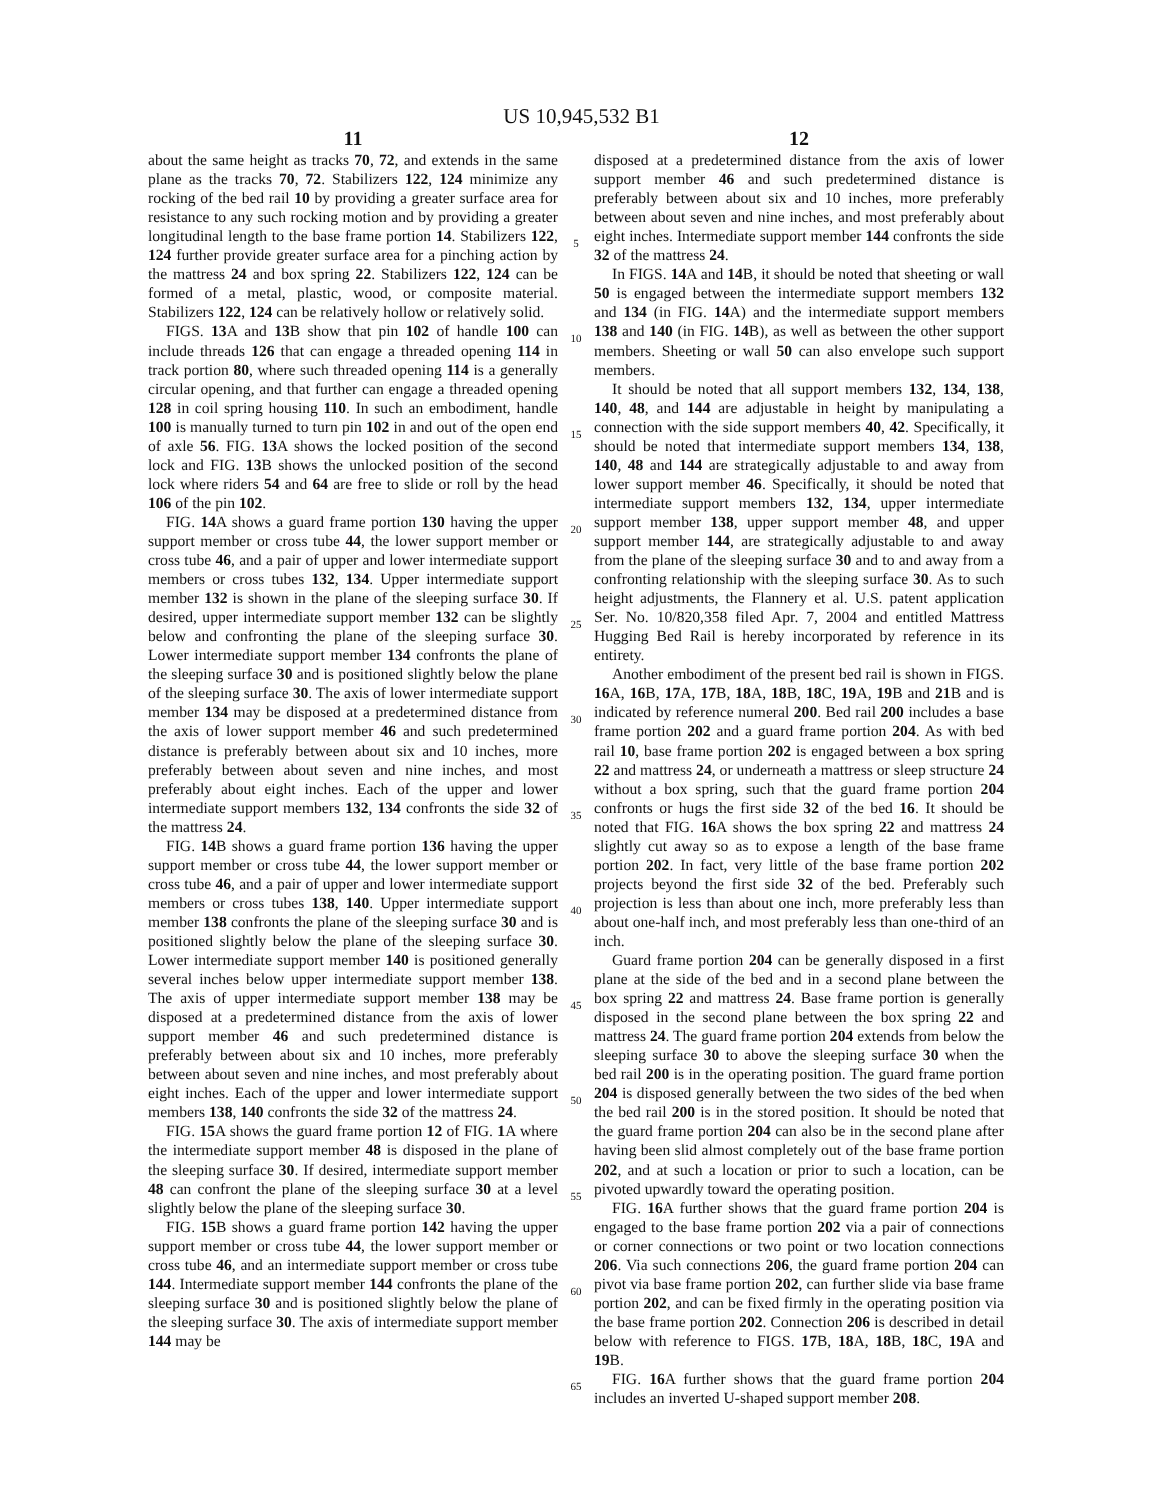US 10,945,532 B1
11
about the same height as tracks 70, 72, and extends in the same plane as the tracks 70, 72. Stabilizers 122, 124 minimize any rocking of the bed rail 10 by providing a greater surface area for resistance to any such rocking motion and by providing a greater longitudinal length to the base frame portion 14. Stabilizers 122, 124 further provide greater surface area for a pinching action by the mattress 24 and box spring 22. Stabilizers 122, 124 can be formed of a metal, plastic, wood, or composite material. Stabilizers 122, 124 can be relatively hollow or relatively solid.
FIGS. 13 A and 13 B show that pin 102 of handle 100 can include threads 126 that can engage a threaded opening 114 in track portion 80, where such threaded opening 114 is a generally circular opening, and that further can engage a threaded opening 128 in coil spring housing 110. In such an embodiment, handle 100 is manually turned to turn pin 102 in and out of the open end of axle 56. FIG. 13 A shows the locked position of the second lock and FIG. 13 B shows the unlocked position of the second lock where riders 54 and 64 are free to slide or roll by the head 106 of the pin 102.
FIG. 14 A shows a guard frame portion 130 having the upper support member or cross tube 44, the lower support member or cross tube 46, and a pair of upper and lower intermediate support members or cross tubes 132, 134. Upper intermediate support member 132 is shown in the plane of the sleeping surface 30. If desired, upper intermediate support member 132 can be slightly below and confronting the plane of the sleeping surface 30. Lower intermediate support member 134 confronts the plane of the sleeping surface 30 and is positioned slightly below the plane of the sleeping surface 30. The axis of lower intermediate support member 134 may be disposed at a predetermined distance from the axis of lower support member 46 and such predetermined distance is preferably between about six and 10 inches, more preferably between about seven and nine inches, and most preferably about eight inches. Each of the upper and lower intermediate support members 132, 134 confronts the side 32 of the mattress 24.
FIG. 14 B shows a guard frame portion 136 having the upper support member or cross tube 44, the lower support member or cross tube 46, and a pair of upper and lower intermediate support members or cross tubes 138, 140. Upper intermediate support member 138 confronts the plane of the sleeping surface 30 and is positioned slightly below the plane of the sleeping surface 30. Lower intermediate support member 140 is positioned generally several inches below upper intermediate support member 138. The axis of upper intermediate support member 138 may be disposed at a predetermined distance from the axis of lower support member 46 and such predetermined distance is preferably between about six and 10 inches, more preferably between about seven and nine inches, and most preferably about eight inches. Each of the upper and lower intermediate support members 138, 140 confronts the side 32 of the mattress 24.
FIG. 15 A shows the guard frame portion 12 of FIG. 1 A where the intermediate support member 48 is disposed in the plane of the sleeping surface 30. If desired, intermediate support member 48 can confront the plane of the sleeping surface 30 at a level slightly below the plane of the sleeping surface 30.
FIG. 15 B shows a guard frame portion 142 having the upper support member or cross tube 44, the lower support member or cross tube 46, and an intermediate support member or cross tube 144. Intermediate support member 144 confronts the plane of the sleeping surface 30 and is positioned slightly below the plane of the sleeping surface 30. The axis of intermediate support member 144 may be
5
10
15
20
25
30
35
40
45
50
55
60
65
12
disposed at a predetermined distance from the axis of lower support member 46 and such predetermined distance is preferably between about six and 10 inches, more preferably between about seven and nine inches, and most preferably about eight inches. Intermediate support member 144 confronts the side 32 of the mattress 24.
In FIGS. 14 A and 14 B, it should be noted that sheeting or wall 50 is engaged between the intermediate support members 132 and 134 (in FIG. 14 A) and the intermediate support members 138 and 140 (in FIG. 14 B), as well as between the other support members. Sheeting or wall 50 can also envelope such support members.
It should be noted that all support members 132, 134, 138, 140, 48, and 144 are adjustable in height by manipulating a connection with the side support members 40, 42. Specifically, it should be noted that intermediate support members 134, 138, 140, 48 and 144 are strategically adjustable to and away from lower support member 46. Specifically, it should be noted that intermediate support members 132, 134, upper intermediate support member 138, upper support member 48, and upper support member 144, are strategically adjustable to and away from the plane of the sleeping surface 30 and to and away from a confronting relationship with the sleeping surface 30. As to such height adjustments, the Flannery et al. U.S. patent application Ser. No. 10/820,358 filed Apr. 7, 2004 and entitled Mattress Hugging Bed Rail is hereby incorporated by reference in its entirety.
Another embodiment of the present bed rail is shown in FIGS. 16 A, 16 B, 17 A, 17 B, 18 A, 18 B, 18 C, 19 A, 19 B and 21 B and is indicated by reference numeral 200. Bed rail 200 includes a base frame portion 202 and a guard frame portion 204. As with bed rail 10, base frame portion 202 is engaged between a box spring 22 and mattress 24, or underneath a mattress or sleep structure 24 without a box spring, such that the guard frame portion 204 confronts or hugs the first side 32 of the bed 16. It should be noted that FIG. 16 A shows the box spring 22 and mattress 24 slightly cut away so as to expose a length of the base frame portion 202. In fact, very little of the base frame portion 202 projects beyond the first side 32 of the bed. Preferably such projection is less than about one inch, more preferably less than about one-half inch, and most preferably less than one-third of an inch.
Guard frame portion 204 can be generally disposed in a first plane at the side of the bed and in a second plane between the box spring 22 and mattress 24. Base frame portion is generally disposed in the second plane between the box spring 22 and mattress 24. The guard frame portion 204 extends from below the sleeping surface 30 to above the sleeping surface 30 when the bed rail 200 is in the operating position. The guard frame portion 204 is disposed generally between the two sides of the bed when the bed rail 200 is in the stored position. It should be noted that the guard frame portion 204 can also be in the second plane after having been slid almost completely out of the base frame portion 202, and at such a location or prior to such a location, can be pivoted upwardly toward the operating position.
FIG. 16 A further shows that the guard frame portion 204 is engaged to the base frame portion 202 via a pair of connections or corner connections or two point or two location connections 206. Via such connections 206, the guard frame portion 204 can pivot via base frame portion 202, can further slide via base frame portion 202, and can be fixed firmly in the operating position via the base frame portion 202. Connection 206 is described in detail below with reference to FIGS. 17 B, 18 A, 18 B, 18 C, 19 A and 19 B.
FIG. 16 A further shows that the guard frame portion 204 includes an inverted U-shaped support member 208.